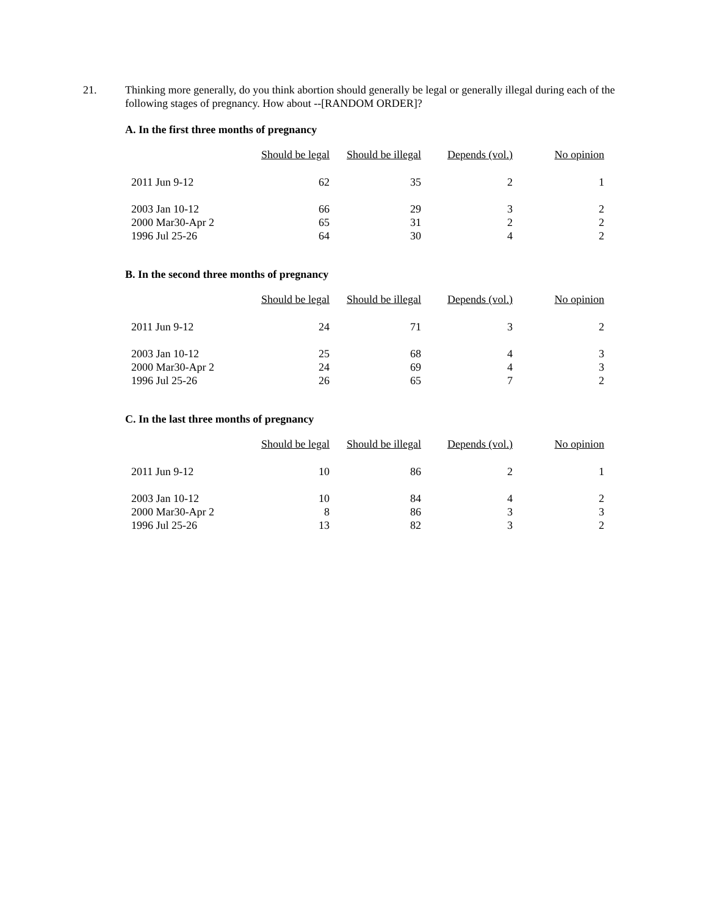21. Thinking more generally, do you think abortion should generally be legal or generally illegal during each of the following stages of pregnancy. How about --[RANDOM ORDER]?
A. In the first three months of pregnancy
| | Should be legal | Should be illegal | Depends (vol.) | No opinion |
| --- | --- | --- | --- | --- |
| 2011 Jun 9-12 | 62 | 35 | 2 | 1 |
| 2003 Jan 10-12 | 66 | 29 | 3 | 2 |
| 2000 Mar30-Apr 2 | 65 | 31 | 2 | 2 |
| 1996 Jul 25-26 | 64 | 30 | 4 | 2 |
B. In the second three months of pregnancy
| | Should be legal | Should be illegal | Depends (vol.) | No opinion |
| --- | --- | --- | --- | --- |
| 2011 Jun 9-12 | 24 | 71 | 3 | 2 |
| 2003 Jan 10-12 | 25 | 68 | 4 | 3 |
| 2000 Mar30-Apr 2 | 24 | 69 | 4 | 3 |
| 1996 Jul 25-26 | 26 | 65 | 7 | 2 |
C. In the last three months of pregnancy
| | Should be legal | Should be illegal | Depends (vol.) | No opinion |
| --- | --- | --- | --- | --- |
| 2011 Jun 9-12 | 10 | 86 | 2 | 1 |
| 2003 Jan 10-12 | 10 | 84 | 4 | 2 |
| 2000 Mar30-Apr 2 | 8 | 86 | 3 | 3 |
| 1996 Jul 25-26 | 13 | 82 | 3 | 2 |